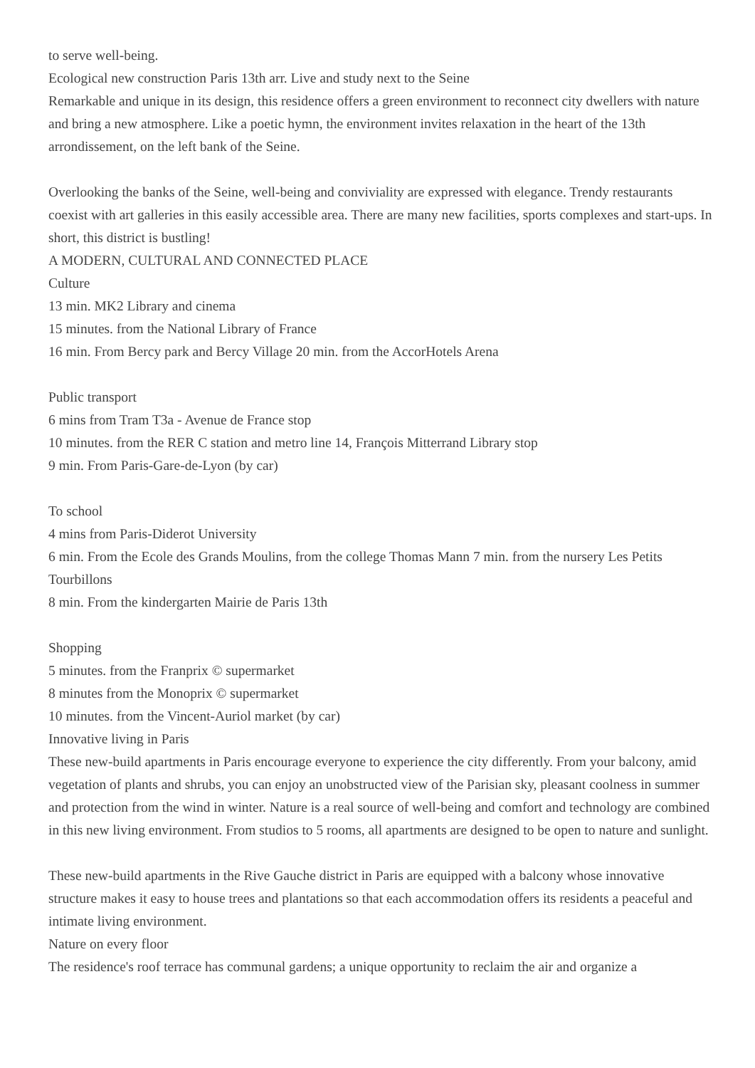to serve well-being.
Ecological new construction Paris 13th arr. Live and study next to the Seine
Remarkable and unique in its design, this residence offers a green environment to reconnect city dwellers with nature and bring a new atmosphere. Like a poetic hymn, the environment invites relaxation in the heart of the 13th arrondissement, on the left bank of the Seine.
Overlooking the banks of the Seine, well-being and conviviality are expressed with elegance. Trendy restaurants coexist with art galleries in this easily accessible area. There are many new facilities, sports complexes and start-ups. In short, this district is bustling!
A MODERN, CULTURAL AND CONNECTED PLACE
Culture
13 min. MK2 Library and cinema
15 minutes. from the National Library of France
16 min. From Bercy park and Bercy Village 20 min. from the AccorHotels Arena
Public transport
6 mins from Tram T3a - Avenue de France stop
10 minutes. from the RER C station and metro line 14, François Mitterrand Library stop
9 min. From Paris-Gare-de-Lyon (by car)
To school
4 mins from Paris-Diderot University
6 min. From the Ecole des Grands Moulins, from the college Thomas Mann 7 min. from the nursery Les Petits Tourbillons
8 min. From the kindergarten Mairie de Paris 13th
Shopping
5 minutes. from the Franprix © supermarket
8 minutes from the Monoprix © supermarket
10 minutes. from the Vincent-Auriol market (by car)
Innovative living in Paris
These new-build apartments in Paris encourage everyone to experience the city differently. From your balcony, amid vegetation of plants and shrubs, you can enjoy an unobstructed view of the Parisian sky, pleasant coolness in summer and protection from the wind in winter. Nature is a real source of well-being and comfort and technology are combined in this new living environment. From studios to 5 rooms, all apartments are designed to be open to nature and sunlight.
These new-build apartments in the Rive Gauche district in Paris are equipped with a balcony whose innovative structure makes it easy to house trees and plantations so that each accommodation offers its residents a peaceful and intimate living environment.
Nature on every floor
The residence's roof terrace has communal gardens; a unique opportunity to reclaim the air and organize a